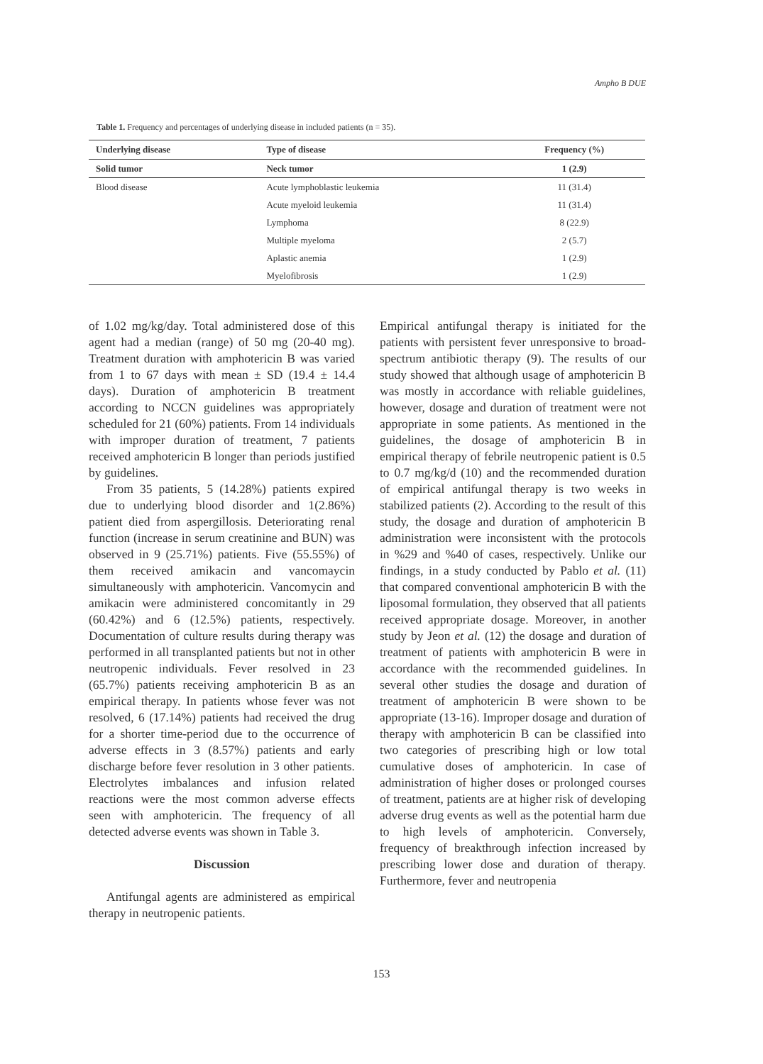Ampho B DUE
Table 1. Frequency and percentages of underlying disease in included patients (n = 35).
| Underlying disease | Type of disease | Frequency (%) |
| --- | --- | --- |
| Solid tumor | Neck tumor | 1 (2.9) |
| Blood disease | Acute lymphoblastic leukemia | 11 (31.4) |
| | Acute myeloid leukemia | 11 (31.4) |
| | Lymphoma | 8 (22.9) |
| | Multiple myeloma | 2 (5.7) |
| | Aplastic anemia | 1 (2.9) |
| | Myelofibrosis | 1 (2.9) |
of 1.02 mg/kg/day. Total administered dose of this agent had a median (range) of 50 mg (20-40 mg). Treatment duration with amphotericin B was varied from 1 to 67 days with mean ± SD (19.4 ± 14.4 days). Duration of amphotericin B treatment according to NCCN guidelines was appropriately scheduled for 21 (60%) patients. From 14 individuals with improper duration of treatment, 7 patients received amphotericin B longer than periods justified by guidelines.
From 35 patients, 5 (14.28%) patients expired due to underlying blood disorder and 1(2.86%) patient died from aspergillosis. Deteriorating renal function (increase in serum creatinine and BUN) was observed in 9 (25.71%) patients. Five (55.55%) of them received amikacin and vancomaycin simultaneously with amphotericin. Vancomycin and amikacin were administered concomitantly in 29 (60.42%) and 6 (12.5%) patients, respectively. Documentation of culture results during therapy was performed in all transplanted patients but not in other neutropenic individuals. Fever resolved in 23 (65.7%) patients receiving amphotericin B as an empirical therapy. In patients whose fever was not resolved, 6 (17.14%) patients had received the drug for a shorter time-period due to the occurrence of adverse effects in 3 (8.57%) patients and early discharge before fever resolution in 3 other patients. Electrolytes imbalances and infusion related reactions were the most common adverse effects seen with amphotericin. The frequency of all detected adverse events was shown in Table 3.
Discussion
Antifungal agents are administered as empirical therapy in neutropenic patients.
Empirical antifungal therapy is initiated for the patients with persistent fever unresponsive to broad-spectrum antibiotic therapy (9). The results of our study showed that although usage of amphotericin B was mostly in accordance with reliable guidelines, however, dosage and duration of treatment were not appropriate in some patients. As mentioned in the guidelines, the dosage of amphotericin B in empirical therapy of febrile neutropenic patient is 0.5 to 0.7 mg/kg/d (10) and the recommended duration of empirical antifungal therapy is two weeks in stabilized patients (2). According to the result of this study, the dosage and duration of amphotericin B administration were inconsistent with the protocols in %29 and %40 of cases, respectively. Unlike our findings, in a study conducted by Pablo et al. (11) that compared conventional amphotericin B with the liposomal formulation, they observed that all patients received appropriate dosage. Moreover, in another study by Jeon et al. (12) the dosage and duration of treatment of patients with amphotericin B were in accordance with the recommended guidelines. In several other studies the dosage and duration of treatment of amphotericin B were shown to be appropriate (13-16). Improper dosage and duration of therapy with amphotericin B can be classified into two categories of prescribing high or low total cumulative doses of amphotericin. In case of administration of higher doses or prolonged courses of treatment, patients are at higher risk of developing adverse drug events as well as the potential harm due to high levels of amphotericin. Conversely, frequency of breakthrough infection increased by prescribing lower dose and duration of therapy. Furthermore, fever and neutropenia
153